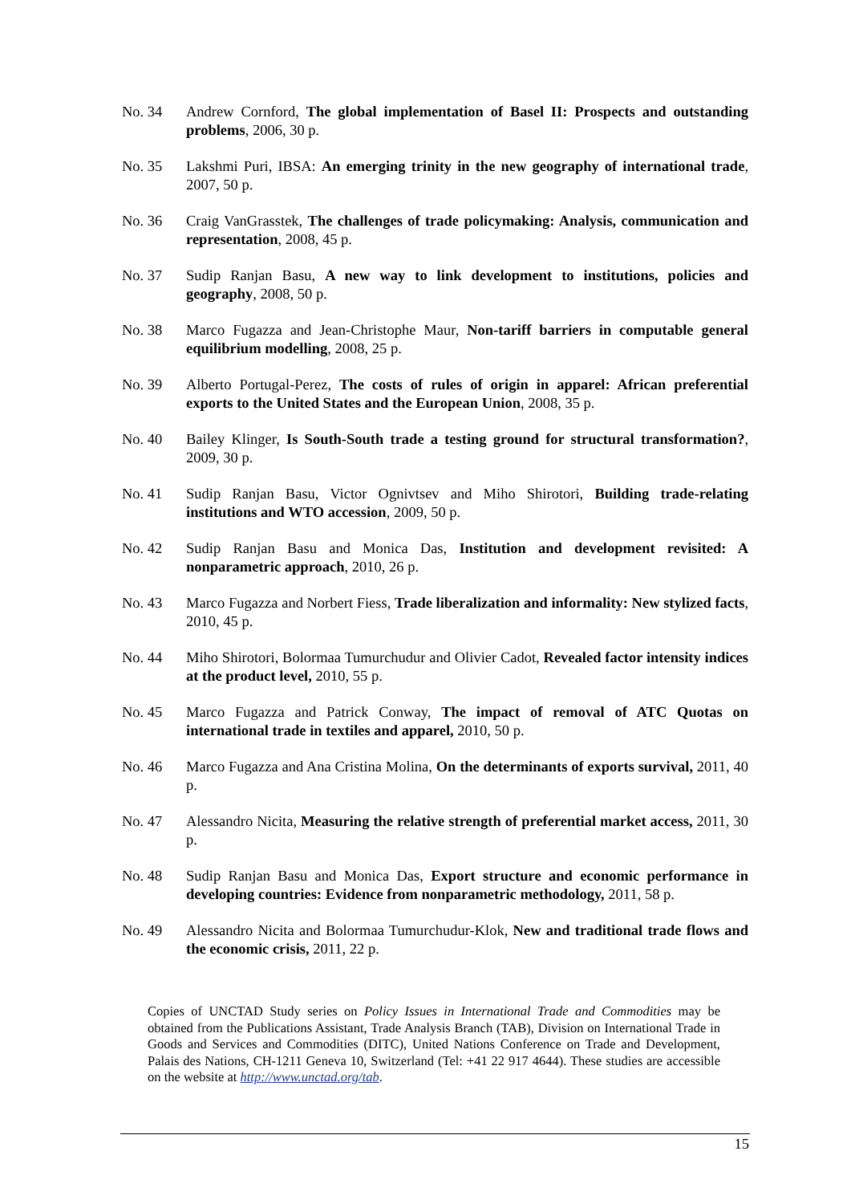No. 34 Andrew Cornford, The global implementation of Basel II: Prospects and outstanding problems, 2006, 30 p.
No. 35 Lakshmi Puri, IBSA: An emerging trinity in the new geography of international trade, 2007, 50 p.
No. 36 Craig VanGrasstek, The challenges of trade policymaking: Analysis, communication and representation, 2008, 45 p.
No. 37 Sudip Ranjan Basu, A new way to link development to institutions, policies and geography, 2008, 50 p.
No. 38 Marco Fugazza and Jean-Christophe Maur, Non-tariff barriers in computable general equilibrium modelling, 2008, 25 p.
No. 39 Alberto Portugal-Perez, The costs of rules of origin in apparel: African preferential exports to the United States and the European Union, 2008, 35 p.
No. 40 Bailey Klinger, Is South-South trade a testing ground for structural transformation?, 2009, 30 p.
No. 41 Sudip Ranjan Basu, Victor Ognivtsev and Miho Shirotori, Building trade-relating institutions and WTO accession, 2009, 50 p.
No. 42 Sudip Ranjan Basu and Monica Das, Institution and development revisited: A nonparametric approach, 2010, 26 p.
No. 43 Marco Fugazza and Norbert Fiess, Trade liberalization and informality: New stylized facts, 2010, 45 p.
No. 44 Miho Shirotori, Bolormaa Tumurchudur and Olivier Cadot, Revealed factor intensity indices at the product level, 2010, 55 p.
No. 45 Marco Fugazza and Patrick Conway, The impact of removal of ATC Quotas on international trade in textiles and apparel, 2010, 50 p.
No. 46 Marco Fugazza and Ana Cristina Molina, On the determinants of exports survival, 2011, 40 p.
No. 47 Alessandro Nicita, Measuring the relative strength of preferential market access, 2011, 30 p.
No. 48 Sudip Ranjan Basu and Monica Das, Export structure and economic performance in developing countries: Evidence from nonparametric methodology, 2011, 58 p.
No. 49 Alessandro Nicita and Bolormaa Tumurchudur-Klok, New and traditional trade flows and the economic crisis, 2011, 22 p.
Copies of UNCTAD Study series on Policy Issues in International Trade and Commodities may be obtained from the Publications Assistant, Trade Analysis Branch (TAB), Division on International Trade in Goods and Services and Commodities (DITC), United Nations Conference on Trade and Development, Palais des Nations, CH-1211 Geneva 10, Switzerland (Tel: +41 22 917 4644). These studies are accessible on the website at http://www.unctad.org/tab.
15